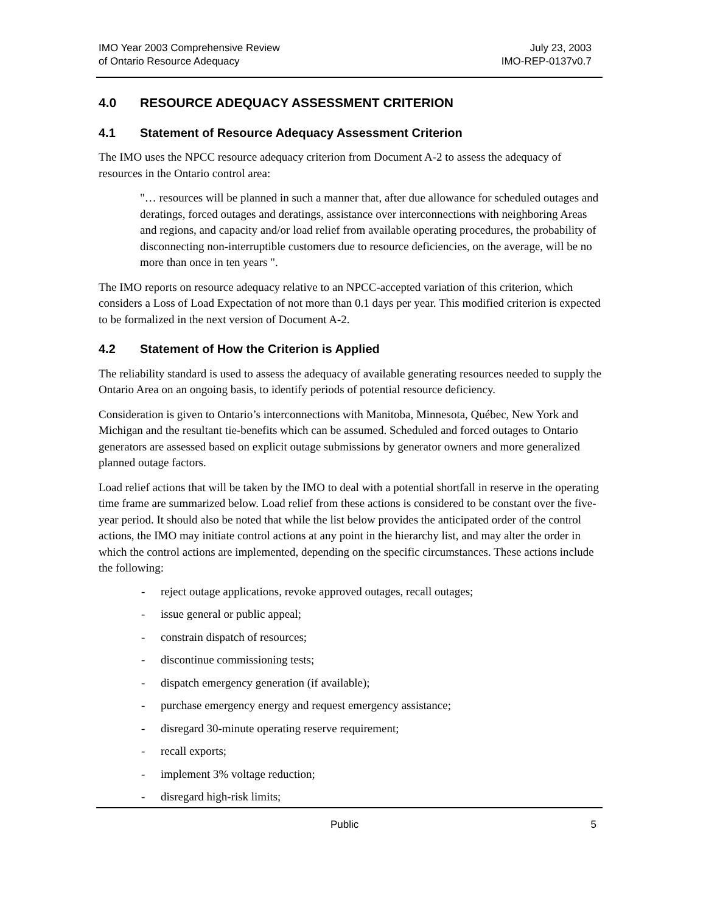IMO Year 2003 Comprehensive Review
of Ontario Resource Adequacy
July 23, 2003
IMO-REP-0137v0.7
4.0 RESOURCE ADEQUACY ASSESSMENT CRITERION
4.1 Statement of Resource Adequacy Assessment Criterion
The IMO uses the NPCC resource adequacy criterion from Document A-2 to assess the adequacy of resources in the Ontario control area:
"… resources will be planned in such a manner that, after due allowance for scheduled outages and deratings, forced outages and deratings, assistance over interconnections with neighboring Areas and regions, and capacity and/or load relief from available operating procedures, the probability of disconnecting non-interruptible customers due to resource deficiencies, on the average, will be no more than once in ten years ".
The IMO reports on resource adequacy relative to an NPCC-accepted variation of this criterion, which considers a Loss of Load Expectation of not more than 0.1 days per year. This modified criterion is expected to be formalized in the next version of Document A-2.
4.2 Statement of How the Criterion is Applied
The reliability standard is used to assess the adequacy of available generating resources needed to supply the Ontario Area on an ongoing basis, to identify periods of potential resource deficiency.
Consideration is given to Ontario’s interconnections with Manitoba, Minnesota, Québec, New York and Michigan and the resultant tie-benefits which can be assumed. Scheduled and forced outages to Ontario generators are assessed based on explicit outage submissions by generator owners and more generalized planned outage factors.
Load relief actions that will be taken by the IMO to deal with a potential shortfall in reserve in the operating time frame are summarized below. Load relief from these actions is considered to be constant over the five-year period. It should also be noted that while the list below provides the anticipated order of the control actions, the IMO may initiate control actions at any point in the hierarchy list, and may alter the order in which the control actions are implemented, depending on the specific circumstances. These actions include the following:
- reject outage applications, revoke approved outages, recall outages;
- issue general or public appeal;
- constrain dispatch of resources;
- discontinue commissioning tests;
- dispatch emergency generation (if available);
- purchase emergency energy and request emergency assistance;
- disregard 30-minute operating reserve requirement;
- recall exports;
- implement 3% voltage reduction;
- disregard high-risk limits;
Public 5